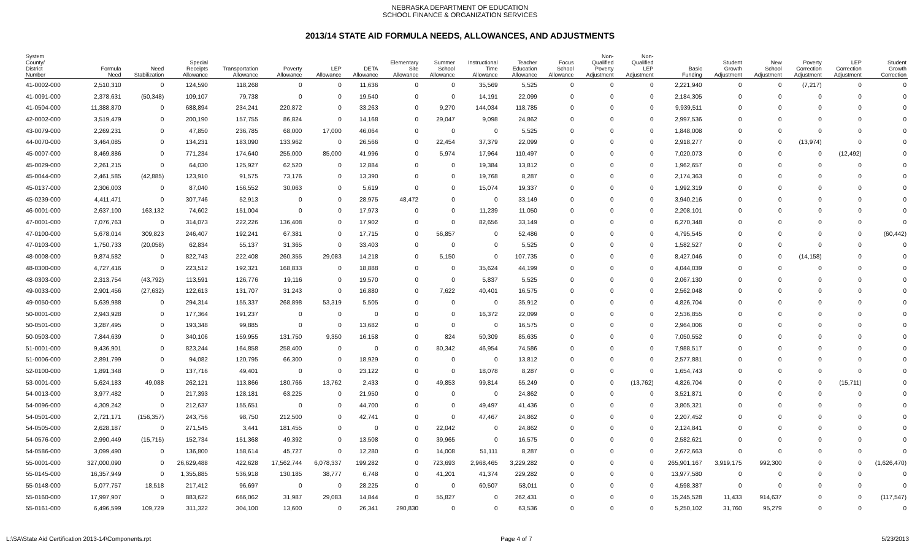NEBRASKA DEPARTMENT OF EDUCATION
SCHOOL FINANCE & ORGANIZATION SERVICES
2013/14 STATE AID FORMULA NEEDS, ALLOWANCES, AND ADJUSTMENTS
| System County/ District Number | Formula Need | Need Stabilization | Special Receipts Allowance | Transportation Allowance | Poverty Allowance | LEP Allowance | DETA Allowance | Elementary Site Allowance | Summer School Allowance | Instructional Time Allowance | Teacher Education Allowance | Focus School Allowance | Non- Qualified Poverty Adjustment | Non- Qualified LEP Adjustment | Basic Funding | Student Growth Adjustment | New School Adjustment | Poverty Correction Adjustment | LEP Correction Adjustment | Student Growth Correction |
| --- | --- | --- | --- | --- | --- | --- | --- | --- | --- | --- | --- | --- | --- | --- | --- | --- | --- | --- | --- | --- |
| 41-0002-000 | 2,510,310 | 0 | 124,590 | 118,268 | 0 | 0 | 11,636 | 0 | 0 | 35,569 | 5,525 | 0 | 0 | 0 | 2,221,940 | 0 | 0 | (7,217) | 0 | 0 |
| 41-0091-000 | 2,378,631 | (50,348) | 109,107 | 79,738 | 0 | 0 | 19,540 | 0 | 0 | 14,191 | 22,099 | 0 | 0 | 0 | 2,184,305 | 0 | 0 | 0 | 0 | 0 |
| 41-0504-000 | 11,388,870 | 0 | 688,894 | 234,241 | 220,872 | 0 | 33,263 | 0 | 9,270 | 144,034 | 118,785 | 0 | 0 | 0 | 9,939,511 | 0 | 0 | 0 | 0 | 0 |
| 42-0002-000 | 3,519,479 | 0 | 200,190 | 157,755 | 86,824 | 0 | 14,168 | 0 | 29,047 | 9,098 | 24,862 | 0 | 0 | 0 | 2,997,536 | 0 | 0 | 0 | 0 | 0 |
| 43-0079-000 | 2,269,231 | 0 | 47,850 | 236,785 | 68,000 | 17,000 | 46,064 | 0 | 0 | 0 | 5,525 | 0 | 0 | 0 | 1,848,008 | 0 | 0 | 0 | 0 | 0 |
| 44-0070-000 | 3,464,085 | 0 | 134,231 | 183,090 | 133,962 | 0 | 26,566 | 0 | 22,454 | 37,379 | 22,099 | 0 | 0 | 0 | 2,918,277 | 0 | 0 | (13,974) | 0 | 0 |
| 45-0007-000 | 8,469,886 | 0 | 771,234 | 174,640 | 255,000 | 85,000 | 41,996 | 0 | 5,974 | 17,964 | 110,497 | 0 | 0 | 0 | 7,020,073 | 0 | 0 | 0 | (12,492) | 0 |
| 45-0029-000 | 2,261,215 | 0 | 64,030 | 125,927 | 62,520 | 0 | 12,884 | 0 | 0 | 19,384 | 13,812 | 0 | 0 | 0 | 1,962,657 | 0 | 0 | 0 | 0 | 0 |
| 45-0044-000 | 2,461,585 | (42,885) | 123,910 | 91,575 | 73,176 | 0 | 13,390 | 0 | 0 | 19,768 | 8,287 | 0 | 0 | 0 | 2,174,363 | 0 | 0 | 0 | 0 | 0 |
| 45-0137-000 | 2,306,003 | 0 | 87,040 | 156,552 | 30,063 | 0 | 5,619 | 0 | 0 | 15,074 | 19,337 | 0 | 0 | 0 | 1,992,319 | 0 | 0 | 0 | 0 | 0 |
| 45-0239-000 | 4,411,471 | 0 | 307,746 | 52,913 | 0 | 0 | 28,975 | 48,472 | 0 | 0 | 33,149 | 0 | 0 | 0 | 3,940,216 | 0 | 0 | 0 | 0 | 0 |
| 46-0001-000 | 2,637,100 | 163,132 | 74,602 | 151,004 | 0 | 0 | 17,973 | 0 | 0 | 11,239 | 11,050 | 0 | 0 | 0 | 2,208,101 | 0 | 0 | 0 | 0 | 0 |
| 47-0001-000 | 7,076,763 | 0 | 314,073 | 222,226 | 136,408 | 0 | 17,902 | 0 | 0 | 82,656 | 33,149 | 0 | 0 | 0 | 6,270,348 | 0 | 0 | 0 | 0 | 0 |
| 47-0100-000 | 5,678,014 | 309,823 | 246,407 | 192,241 | 67,381 | 0 | 17,715 | 0 | 56,857 | 0 | 52,486 | 0 | 0 | 0 | 4,795,545 | 0 | 0 | 0 | 0 | (60,442) |
| 47-0103-000 | 1,750,733 | (20,058) | 62,834 | 55,137 | 31,365 | 0 | 33,403 | 0 | 0 | 0 | 5,525 | 0 | 0 | 0 | 1,582,527 | 0 | 0 | 0 | 0 | 0 |
| 48-0008-000 | 9,874,582 | 0 | 822,743 | 222,408 | 260,355 | 29,083 | 14,218 | 0 | 5,150 | 0 | 107,735 | 0 | 0 | 0 | 8,427,046 | 0 | 0 | (14,158) | 0 | 0 |
| 48-0300-000 | 4,727,416 | 0 | 223,512 | 192,321 | 168,833 | 0 | 18,888 | 0 | 0 | 35,624 | 44,199 | 0 | 0 | 0 | 4,044,039 | 0 | 0 | 0 | 0 | 0 |
| 48-0303-000 | 2,313,754 | (43,792) | 113,591 | 126,776 | 19,116 | 0 | 19,570 | 0 | 0 | 5,837 | 5,525 | 0 | 0 | 0 | 2,067,130 | 0 | 0 | 0 | 0 | 0 |
| 49-0033-000 | 2,901,456 | (27,632) | 122,613 | 131,707 | 31,243 | 0 | 16,880 | 0 | 7,622 | 40,401 | 16,575 | 0 | 0 | 0 | 2,562,048 | 0 | 0 | 0 | 0 | 0 |
| 49-0050-000 | 5,639,988 | 0 | 294,314 | 155,337 | 268,898 | 53,319 | 5,505 | 0 | 0 | 0 | 35,912 | 0 | 0 | 0 | 4,826,704 | 0 | 0 | 0 | 0 | 0 |
| 50-0001-000 | 2,943,928 | 0 | 177,364 | 191,237 | 0 | 0 | 0 | 0 | 0 | 16,372 | 22,099 | 0 | 0 | 0 | 2,536,855 | 0 | 0 | 0 | 0 | 0 |
| 50-0501-000 | 3,287,495 | 0 | 193,348 | 99,885 | 0 | 0 | 13,682 | 0 | 0 | 0 | 16,575 | 0 | 0 | 0 | 2,964,006 | 0 | 0 | 0 | 0 | 0 |
| 50-0503-000 | 7,844,639 | 0 | 340,106 | 159,955 | 131,750 | 9,350 | 16,158 | 0 | 824 | 50,309 | 85,635 | 0 | 0 | 0 | 7,050,552 | 0 | 0 | 0 | 0 | 0 |
| 51-0001-000 | 9,436,901 | 0 | 823,244 | 164,858 | 258,400 | 0 | 0 | 0 | 80,342 | 46,954 | 74,586 | 0 | 0 | 0 | 7,988,517 | 0 | 0 | 0 | 0 | 0 |
| 51-0006-000 | 2,891,799 | 0 | 94,082 | 120,795 | 66,300 | 0 | 18,929 | 0 | 0 | 0 | 13,812 | 0 | 0 | 0 | 2,577,881 | 0 | 0 | 0 | 0 | 0 |
| 52-0100-000 | 1,891,348 | 0 | 137,716 | 49,401 | 0 | 0 | 23,122 | 0 | 0 | 18,078 | 8,287 | 0 | 0 | 0 | 1,654,743 | 0 | 0 | 0 | 0 | 0 |
| 53-0001-000 | 5,624,183 | 49,088 | 262,121 | 113,866 | 180,766 | 13,762 | 2,433 | 0 | 49,853 | 99,814 | 55,249 | 0 | 0 | (13,762) | 4,826,704 | 0 | 0 | 0 | (15,711) | 0 |
| 54-0013-000 | 3,977,482 | 0 | 217,393 | 128,181 | 63,225 | 0 | 21,950 | 0 | 0 | 0 | 24,862 | 0 | 0 | 0 | 3,521,871 | 0 | 0 | 0 | 0 | 0 |
| 54-0096-000 | 4,309,242 | 0 | 212,637 | 155,651 | 0 | 0 | 44,700 | 0 | 0 | 49,497 | 41,436 | 0 | 0 | 0 | 3,805,321 | 0 | 0 | 0 | 0 | 0 |
| 54-0501-000 | 2,721,171 | (156,357) | 243,756 | 98,750 | 212,500 | 0 | 42,741 | 0 | 0 | 47,467 | 24,862 | 0 | 0 | 0 | 2,207,452 | 0 | 0 | 0 | 0 | 0 |
| 54-0505-000 | 2,628,187 | 0 | 271,545 | 3,441 | 181,455 | 0 | 0 | 0 | 22,042 | 0 | 24,862 | 0 | 0 | 0 | 2,124,841 | 0 | 0 | 0 | 0 | 0 |
| 54-0576-000 | 2,990,449 | (15,715) | 152,734 | 151,368 | 49,392 | 0 | 13,508 | 0 | 39,965 | 0 | 16,575 | 0 | 0 | 0 | 2,582,621 | 0 | 0 | 0 | 0 | 0 |
| 54-0586-000 | 3,099,490 | 0 | 136,800 | 158,614 | 45,727 | 0 | 12,280 | 0 | 14,008 | 51,111 | 8,287 | 0 | 0 | 0 | 2,672,663 | 0 | 0 | 0 | 0 | 0 |
| 55-0001-000 | 327,000,090 | 0 | 26,629,488 | 422,628 | 17,562,744 | 6,078,337 | 199,282 | 0 | 723,693 | 2,968,465 | 3,229,282 | 0 | 0 | 0 | 265,901,167 | 3,919,175 | 992,300 | 0 | 0 | (1,626,470) |
| 55-0145-000 | 16,357,949 | 0 | 1,355,885 | 536,918 | 130,185 | 38,777 | 6,748 | 0 | 41,201 | 41,374 | 229,282 | 0 | 0 | 0 | 13,977,580 | 0 | 0 | 0 | 0 | 0 |
| 55-0148-000 | 5,077,757 | 18,518 | 217,412 | 96,697 | 0 | 0 | 28,225 | 0 | 0 | 60,507 | 58,011 | 0 | 0 | 0 | 4,598,387 | 0 | 0 | 0 | 0 | 0 |
| 55-0160-000 | 17,997,907 | 0 | 883,622 | 666,062 | 31,987 | 29,083 | 14,844 | 0 | 55,827 | 0 | 262,431 | 0 | 0 | 0 | 15,245,528 | 11,433 | 914,637 | 0 | 0 | (117,547) |
| 55-0161-000 | 6,496,599 | 109,729 | 311,322 | 304,100 | 13,600 | 0 | 26,341 | 290,830 | 0 | 0 | 63,536 | 0 | 0 | 0 | 5,250,102 | 31,760 | 95,279 | 0 | 0 | 0 |
L:\SA\State Aid Certification 2013-14\Components.rpt Page 4 of 7 5/23/2013